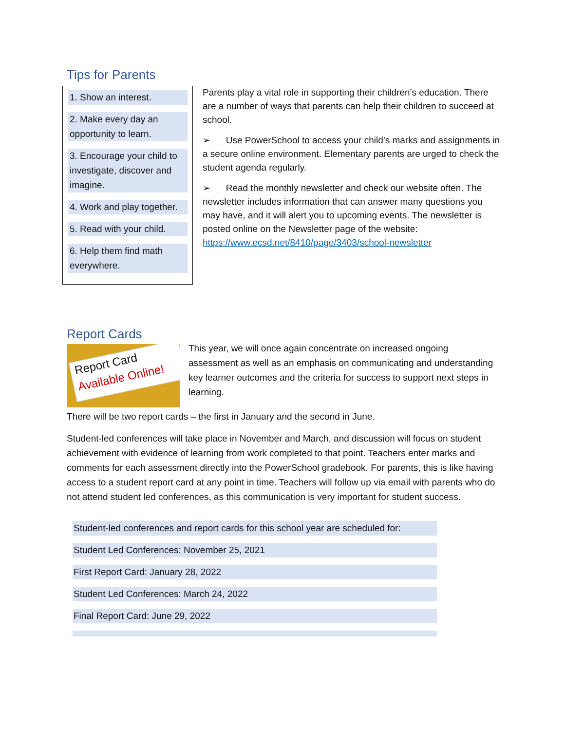Tips for Parents
1. Show an interest.
2. Make every day an opportunity to learn.
3. Encourage your child to investigate, discover and imagine.
4. Work and play together.
5. Read with your child.
6. Help them find math everywhere.
Parents play a vital role in supporting their children’s education. There are a number of ways that parents can help their children to succeed at school.
➢ Use PowerSchool to access your child’s marks and assignments in a secure online environment. Elementary parents are urged to check the student agenda regularly.
➢ Read the monthly newsletter and check our website often. The newsletter includes information that can answer many questions you may have, and it will alert you to upcoming events. The newsletter is posted online on the Newsletter page of the website: https://www.ecsd.net/8410/page/3403/school-newsletter
Report Cards
Report Card
Available Online!
This year, we will once again concentrate on increased ongoing assessment as well as an emphasis on communicating and understanding key learner outcomes and the criteria for success to support next steps in learning.
There will be two report cards – the first in January and the second in June.
Student-led conferences will take place in November and March, and discussion will focus on student achievement with evidence of learning from work completed to that point. Teachers enter marks and comments for each assessment directly into the PowerSchool gradebook. For parents, this is like having access to a student report card at any point in time. Teachers will follow up via email with parents who do not attend student led conferences, as this communication is very important for student success.
Student-led conferences and report cards for this school year are scheduled for:
Student Led Conferences: November 25, 2021
First Report Card: January 28, 2022
Student Led Conferences: March 24, 2022
Final Report Card: June 29, 2022